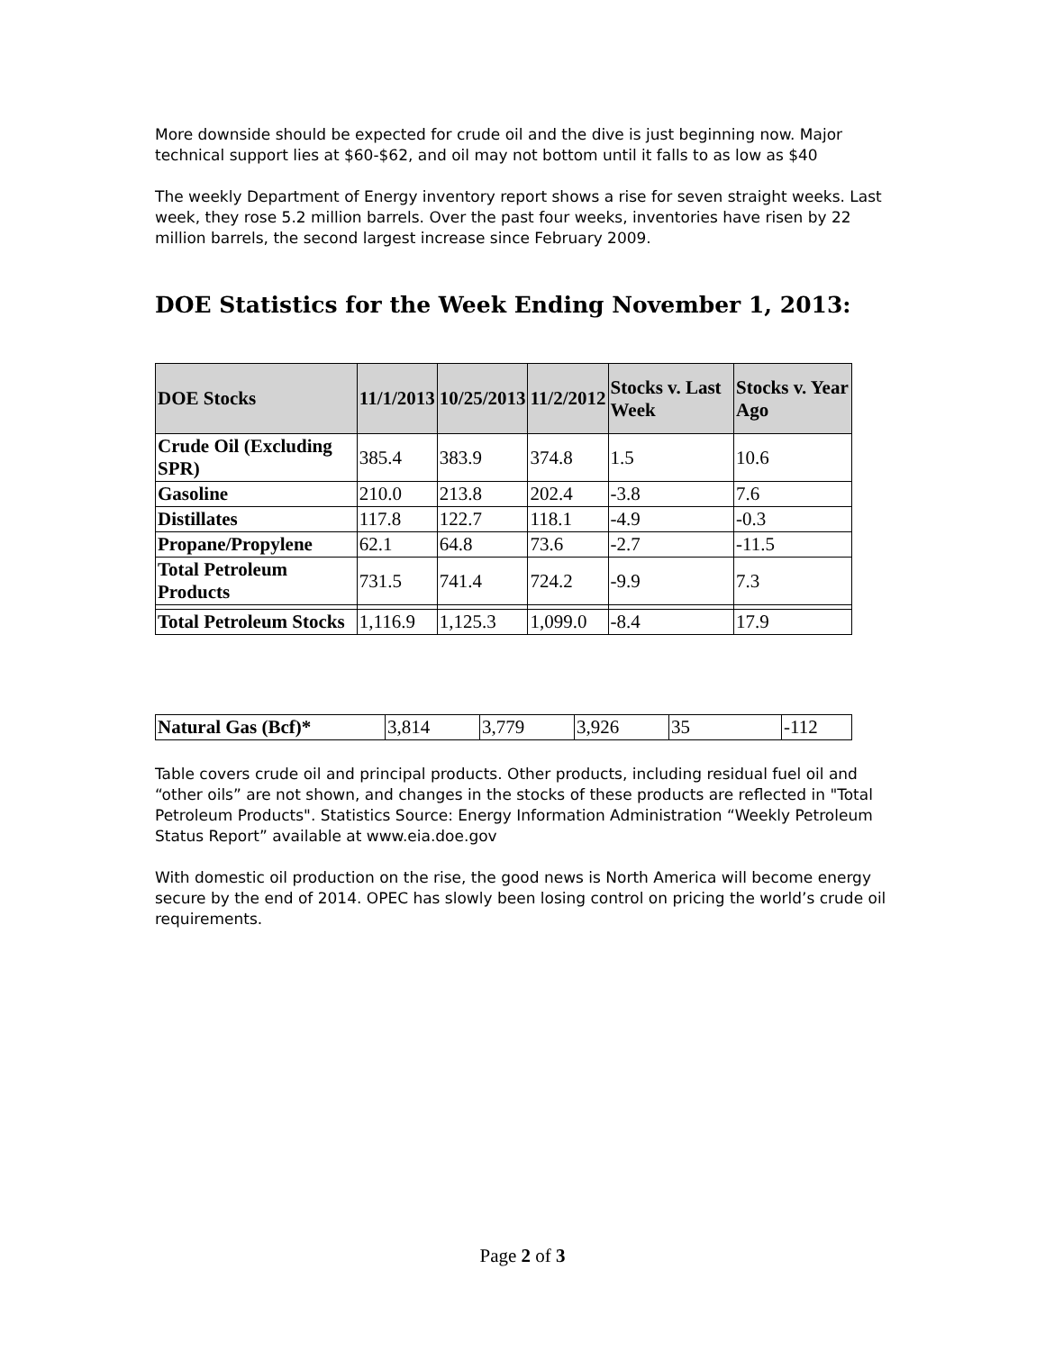More downside should be expected for crude oil and the dive is just beginning now. Major technical support lies at $60-$62, and oil may not bottom until it falls to as low as $40
The weekly Department of Energy inventory report shows a rise for seven straight weeks. Last week, they rose 5.2 million barrels. Over the past four weeks, inventories have risen by 22 million barrels, the second largest increase since February 2009.
DOE Statistics for the Week Ending November 1, 2013:
| DOE Stocks | 11/1/2013 | 10/25/2013 | 11/2/2012 | Stocks v. Last Week | Stocks v. Year Ago |
| --- | --- | --- | --- | --- | --- |
| Crude Oil (Excluding SPR) | 385.4 | 383.9 | 374.8 | 1.5 | 10.6 |
| Gasoline | 210.0 | 213.8 | 202.4 | -3.8 | 7.6 |
| Distillates | 117.8 | 122.7 | 118.1 | -4.9 | -0.3 |
| Propane/Propylene | 62.1 | 64.8 | 73.6 | -2.7 | -11.5 |
| Total Petroleum Products | 731.5 | 741.4 | 724.2 | -9.9 | 7.3 |
| Total Petroleum Stocks | 1,116.9 | 1,125.3 | 1,099.0 | -8.4 | 17.9 |
| Natural Gas (Bcf)* | 3,814 | 3,779 | 3,926 | 35 | -112 |
Table covers crude oil and principal products. Other products, including residual fuel oil and “other oils” are not shown, and changes in the stocks of these products are reflected in "Total Petroleum Products". Statistics Source: Energy Information Administration “Weekly Petroleum Status Report” available at www.eia.doe.gov
With domestic oil production on the rise, the good news is North America will become energy secure by the end of 2014. OPEC has slowly been losing control on pricing the world’s crude oil requirements.
Page 2 of 3